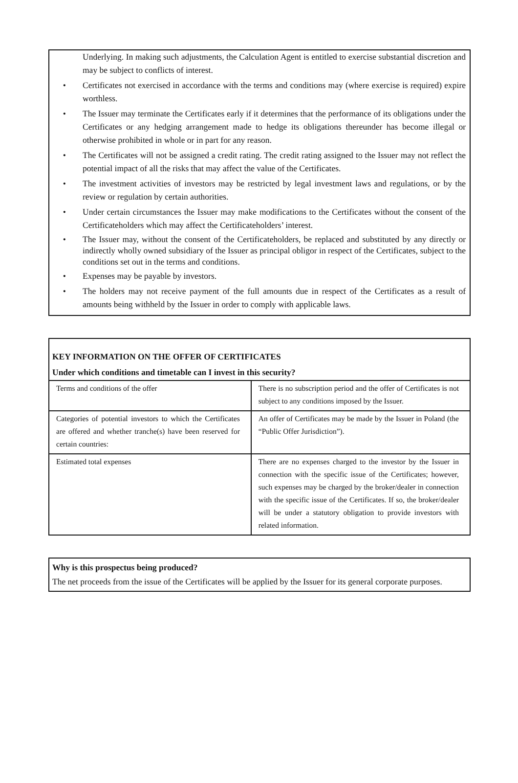Underlying. In making such adjustments, the Calculation Agent is entitled to exercise substantial discretion and may be subject to conflicts of interest.
• Certificates not exercised in accordance with the terms and conditions may (where exercise is required) expire worthless.
• The Issuer may terminate the Certificates early if it determines that the performance of its obligations under the Certificates or any hedging arrangement made to hedge its obligations thereunder has become illegal or otherwise prohibited in whole or in part for any reason.
• The Certificates will not be assigned a credit rating. The credit rating assigned to the Issuer may not reflect the potential impact of all the risks that may affect the value of the Certificates.
• The investment activities of investors may be restricted by legal investment laws and regulations, or by the review or regulation by certain authorities.
• Under certain circumstances the Issuer may make modifications to the Certificates without the consent of the Certificateholders which may affect the Certificateholders’ interest.
• The Issuer may, without the consent of the Certificateholders, be replaced and substituted by any directly or indirectly wholly owned subsidiary of the Issuer as principal obligor in respect of the Certificates, subject to the conditions set out in the terms and conditions.
• Expenses may be payable by investors.
• The holders may not receive payment of the full amounts due in respect of the Certificates as a result of amounts being withheld by the Issuer in order to comply with applicable laws.
KEY INFORMATION ON THE OFFER OF CERTIFICATES
Under which conditions and timetable can I invest in this security?
| Terms and conditions of the offer | There is no subscription period and the offer of Certificates is not subject to any conditions imposed by the Issuer. |
| Categories of potential investors to which the Certificates are offered and whether tranche(s) have been reserved for certain countries: | An offer of Certificates may be made by the Issuer in Poland (the “Public Offer Jurisdiction”). |
| Estimated total expenses | There are no expenses charged to the investor by the Issuer in connection with the specific issue of the Certificates; however, such expenses may be charged by the broker/dealer in connection with the specific issue of the Certificates. If so, the broker/dealer will be under a statutory obligation to provide investors with related information. |
Why is this prospectus being produced?
The net proceeds from the issue of the Certificates will be applied by the Issuer for its general corporate purposes.